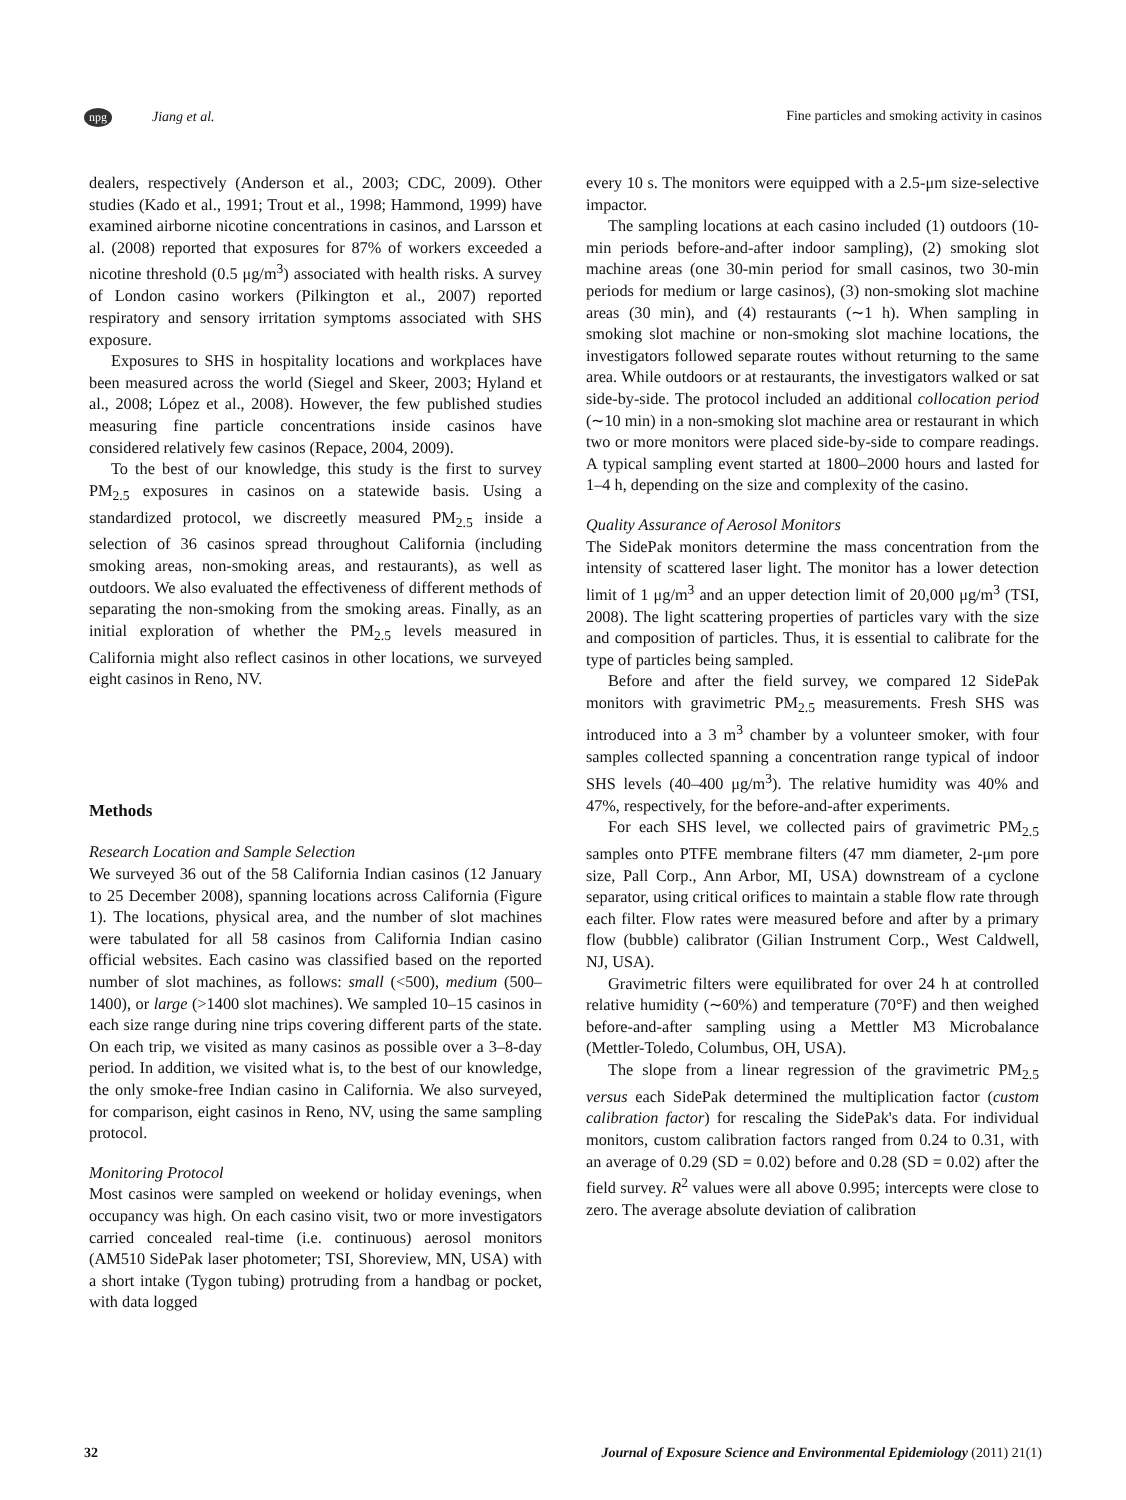npg Jiang et al. Fine particles and smoking activity in casinos
dealers, respectively (Anderson et al., 2003; CDC, 2009). Other studies (Kado et al., 1991; Trout et al., 1998; Hammond, 1999) have examined airborne nicotine concentrations in casinos, and Larsson et al. (2008) reported that exposures for 87% of workers exceeded a nicotine threshold (0.5 μg/m<sup>3</sup>) associated with health risks. A survey of London casino workers (Pilkington et al., 2007) reported respiratory and sensory irritation symptoms associated with SHS exposure.
Exposures to SHS in hospitality locations and workplaces have been measured across the world (Siegel and Skeer, 2003; Hyland et al., 2008; López et al., 2008). However, the few published studies measuring fine particle concentrations inside casinos have considered relatively few casinos (Repace, 2004, 2009).
To the best of our knowledge, this study is the first to survey PM<sub>2.5</sub> exposures in casinos on a statewide basis. Using a standardized protocol, we discreetly measured PM<sub>2.5</sub> inside a selection of 36 casinos spread throughout California (including smoking areas, non-smoking areas, and restaurants), as well as outdoors. We also evaluated the effectiveness of different methods of separating the non-smoking from the smoking areas. Finally, as an initial exploration of whether the PM<sub>2.5</sub> levels measured in California might also reflect casinos in other locations, we surveyed eight casinos in Reno, NV.
Methods
Research Location and Sample Selection
We surveyed 36 out of the 58 California Indian casinos (12 January to 25 December 2008), spanning locations across California (Figure 1). The locations, physical area, and the number of slot machines were tabulated for all 58 casinos from California Indian casino official websites. Each casino was classified based on the reported number of slot machines, as follows: small (<500), medium (500–1400), or large (>1400 slot machines). We sampled 10–15 casinos in each size range during nine trips covering different parts of the state. On each trip, we visited as many casinos as possible over a 3–8-day period. In addition, we visited what is, to the best of our knowledge, the only smoke-free Indian casino in California. We also surveyed, for comparison, eight casinos in Reno, NV, using the same sampling protocol.
Monitoring Protocol
Most casinos were sampled on weekend or holiday evenings, when occupancy was high. On each casino visit, two or more investigators carried concealed real-time (i.e. continuous) aerosol monitors (AM510 SidePak laser photometer; TSI, Shoreview, MN, USA) with a short intake (Tygon tubing) protruding from a handbag or pocket, with data logged
every 10 s. The monitors were equipped with a 2.5-μm size-selective impactor.
The sampling locations at each casino included (1) outdoors (10-min periods before-and-after indoor sampling), (2) smoking slot machine areas (one 30-min period for small casinos, two 30-min periods for medium or large casinos), (3) non-smoking slot machine areas (30 min), and (4) restaurants (∼1 h). When sampling in smoking slot machine or non-smoking slot machine locations, the investigators followed separate routes without returning to the same area. While outdoors or at restaurants, the investigators walked or sat side-by-side. The protocol included an additional collocation period (∼10 min) in a non-smoking slot machine area or restaurant in which two or more monitors were placed side-by-side to compare readings. A typical sampling event started at 1800–2000 hours and lasted for 1–4 h, depending on the size and complexity of the casino.
Quality Assurance of Aerosol Monitors
The SidePak monitors determine the mass concentration from the intensity of scattered laser light. The monitor has a lower detection limit of 1 μg/m<sup>3</sup> and an upper detection limit of 20,000 μg/m<sup>3</sup> (TSI, 2008). The light scattering properties of particles vary with the size and composition of particles. Thus, it is essential to calibrate for the type of particles being sampled.
Before and after the field survey, we compared 12 SidePak monitors with gravimetric PM<sub>2.5</sub> measurements. Fresh SHS was introduced into a 3 m<sup>3</sup> chamber by a volunteer smoker, with four samples collected spanning a concentration range typical of indoor SHS levels (40–400 μg/m<sup>3</sup>). The relative humidity was 40% and 47%, respectively, for the before-and-after experiments.
For each SHS level, we collected pairs of gravimetric PM<sub>2.5</sub> samples onto PTFE membrane filters (47 mm diameter, 2-μm pore size, Pall Corp., Ann Arbor, MI, USA) downstream of a cyclone separator, using critical orifices to maintain a stable flow rate through each filter. Flow rates were measured before and after by a primary flow (bubble) calibrator (Gilian Instrument Corp., West Caldwell, NJ, USA).
Gravimetric filters were equilibrated for over 24 h at controlled relative humidity (∼60%) and temperature (70°F) and then weighed before-and-after sampling using a Mettler M3 Microbalance (Mettler-Toledo, Columbus, OH, USA).
The slope from a linear regression of the gravimetric PM<sub>2.5</sub> versus each SidePak determined the multiplication factor (custom calibration factor) for rescaling the SidePak's data. For individual monitors, custom calibration factors ranged from 0.24 to 0.31, with an average of 0.29 (SD = 0.02) before and 0.28 (SD = 0.02) after the field survey. R<sup>2</sup> values were all above 0.995; intercepts were close to zero. The average absolute deviation of calibration
32 Journal of Exposure Science and Environmental Epidemiology (2011) 21(1)